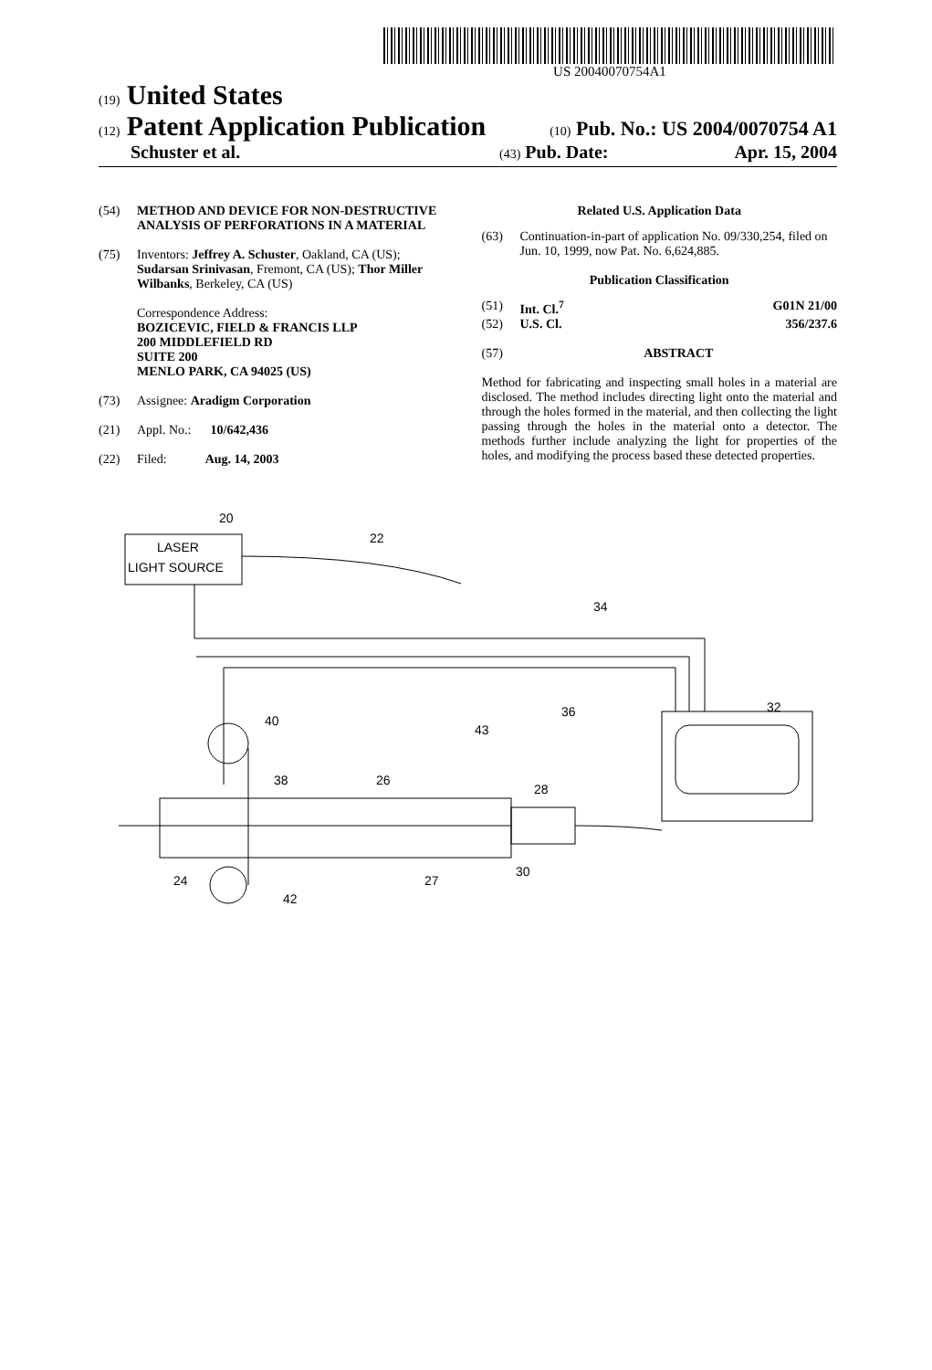US 20040070754A1
(19) United States
(12) Patent Application Publication
(10) Pub. No.: US 2004/0070754 A1
Schuster et al.
(43) Pub. Date: Apr. 15, 2004
(54) METHOD AND DEVICE FOR NON-DESTRUCTIVE ANALYSIS OF PERFORATIONS IN A MATERIAL
(75) Inventors: Jeffrey A. Schuster, Oakland, CA (US); Sudarsan Srinivasan, Fremont, CA (US); Thor Miller Wilbanks, Berkeley, CA (US)
Correspondence Address:
BOZICEVIC, FIELD & FRANCIS LLP
200 MIDDLEFIELD RD
SUITE 200
MENLO PARK, CA 94025 (US)
(73) Assignee: Aradigm Corporation
(21) Appl. No.: 10/642,436
(22) Filed: Aug. 14, 2003
Related U.S. Application Data
(63) Continuation-in-part of application No. 09/330,254, filed on Jun. 10, 1999, now Pat. No. 6,624,885.
Publication Classification
(51) Int. Cl.<sup>7</sup> G01N 21/00
(52) U.S. Cl. 356/237.6
(57) ABSTRACT
Method for fabricating and inspecting small holes in a material are disclosed. The method includes directing light onto the material and through the holes formed in the material, and then collecting the light passing through the holes in the material onto a detector. The methods further include analyzing the light for properties of the holes, and modifying the process based these detected properties.
LASER
LIGHT SOURCE
20
22
34
32
40
36
43
38
26
28
24
27
30
42